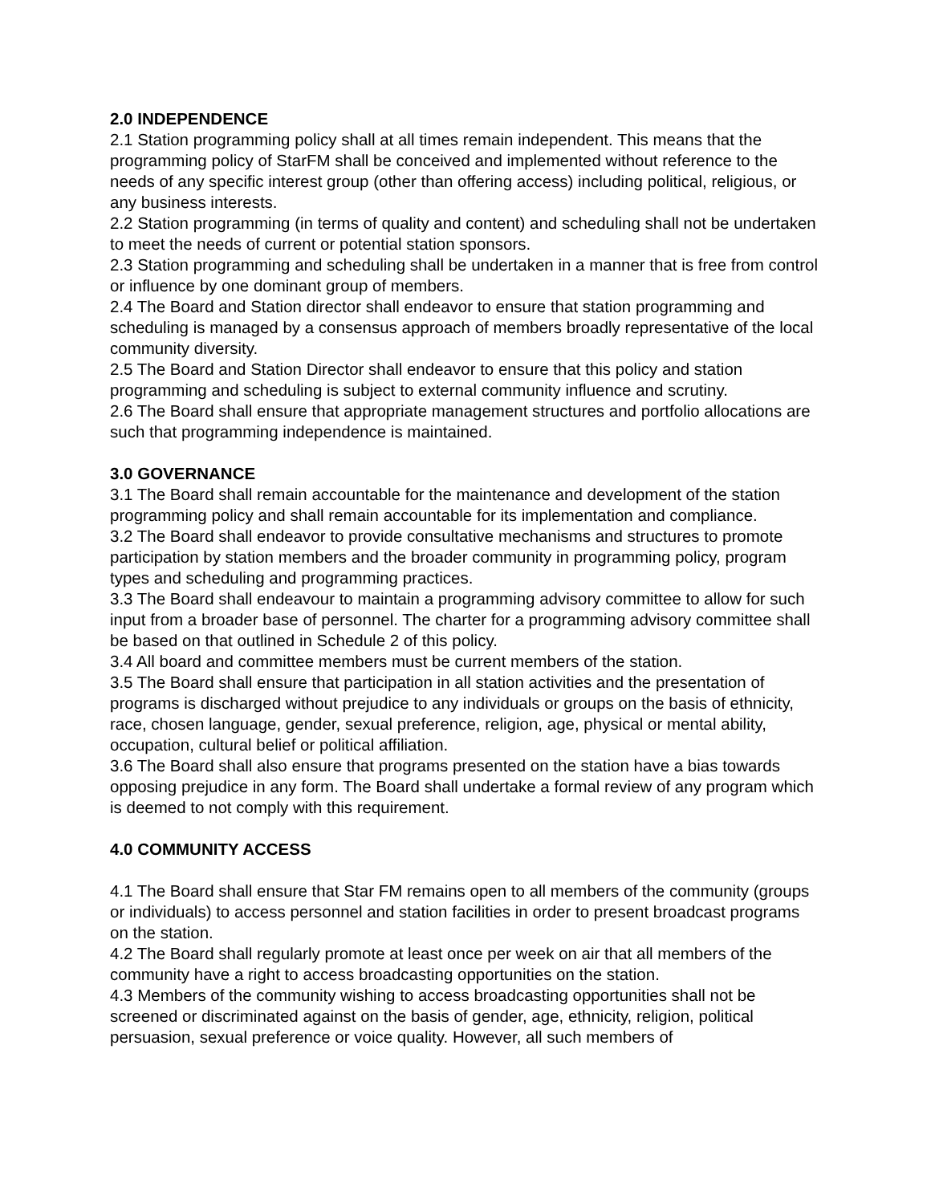2.0 INDEPENDENCE
2.1 Station programming policy shall at all times remain independent. This means that the programming policy of StarFM shall be conceived and implemented without reference to the needs of any specific interest group (other than offering access) including political, religious, or any business interests.
2.2 Station programming (in terms of quality and content) and scheduling shall not be undertaken to meet the needs of current or potential station sponsors.
2.3 Station programming and scheduling shall be undertaken in a manner that is free from control or influence by one dominant group of members.
2.4 The Board and Station director shall endeavor to ensure that station programming and scheduling is managed by a consensus approach of members broadly representative of the local community diversity.
2.5 The Board and Station Director shall endeavor to ensure that this policy and station programming and scheduling is subject to external community influence and scrutiny.
2.6 The Board shall ensure that appropriate management structures and portfolio allocations are such that programming independence is maintained.
3.0 GOVERNANCE
3.1 The Board shall remain accountable for the maintenance and development of the station programming policy and shall remain accountable for its implementation and compliance.
3.2 The Board shall endeavor to provide consultative mechanisms and structures to promote participation by station members and the broader community in programming policy, program types and scheduling and programming practices.
3.3 The Board shall endeavour to maintain a programming advisory committee to allow for such input from a broader base of personnel. The charter for a programming advisory committee shall be based on that outlined in Schedule 2 of this policy.
3.4 All board and committee members must be current members of the station.
3.5 The Board shall ensure that participation in all station activities and the presentation of programs is discharged without prejudice to any individuals or groups on the basis of ethnicity, race, chosen language, gender, sexual preference, religion, age, physical or mental ability, occupation, cultural belief or political affiliation.
3.6 The Board shall also ensure that programs presented on the station have a bias towards opposing prejudice in any form. The Board shall undertake a formal review of any program which is deemed to not comply with this requirement.
4.0 COMMUNITY ACCESS
4.1 The Board shall ensure that Star FM remains open to all members of the community (groups or individuals) to access personnel and station facilities in order to present broadcast programs on the station.
4.2 The Board shall regularly promote at least once per week on air that all members of the community have a right to access broadcasting opportunities on the station.
4.3 Members of the community wishing to access broadcasting opportunities shall not be screened or discriminated against on the basis of gender, age, ethnicity, religion, political persuasion, sexual preference or voice quality. However, all such members of